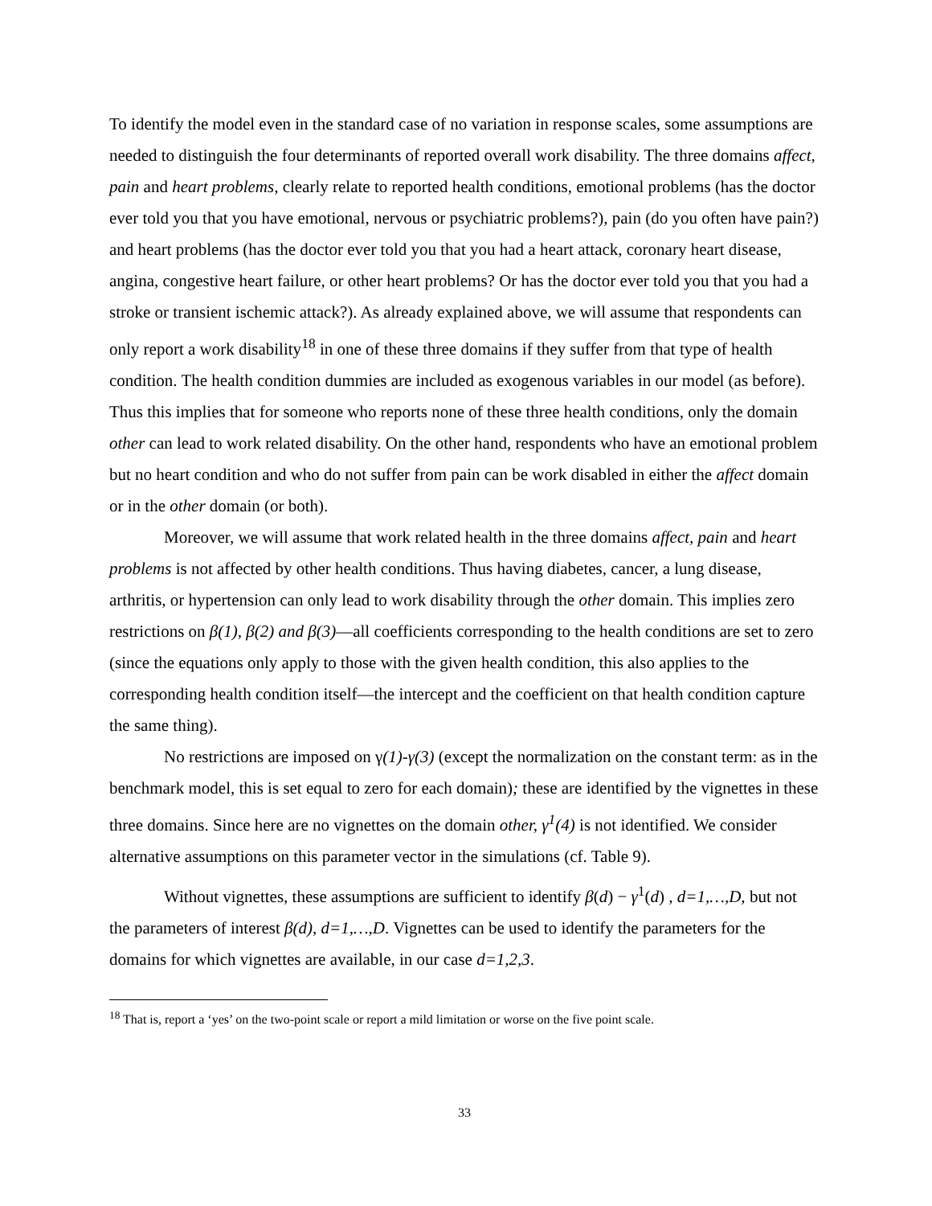To identify the model even in the standard case of no variation in response scales, some assumptions are needed to distinguish the four determinants of reported overall work disability. The three domains affect, pain and heart problems, clearly relate to reported health conditions, emotional problems (has the doctor ever told you that you have emotional, nervous or psychiatric problems?), pain (do you often have pain?) and heart problems (has the doctor ever told you that you had a heart attack, coronary heart disease, angina, congestive heart failure, or other heart problems? Or has the doctor ever told you that you had a stroke or transient ischemic attack?). As already explained above, we will assume that respondents can only report a work disability<sup>18</sup> in one of these three domains if they suffer from that type of health condition. The health condition dummies are included as exogenous variables in our model (as before). Thus this implies that for someone who reports none of these three health conditions, only the domain other can lead to work related disability. On the other hand, respondents who have an emotional problem but no heart condition and who do not suffer from pain can be work disabled in either the affect domain or in the other domain (or both).
Moreover, we will assume that work related health in the three domains affect, pain and heart problems is not affected by other health conditions. Thus having diabetes, cancer, a lung disease, arthritis, or hypertension can only lead to work disability through the other domain. This implies zero restrictions on β(1), β(2) and β(3)—all coefficients corresponding to the health conditions are set to zero (since the equations only apply to those with the given health condition, this also applies to the corresponding health condition itself—the intercept and the coefficient on that health condition capture the same thing).
No restrictions are imposed on γ(1)-γ(3) (except the normalization on the constant term: as in the benchmark model, this is set equal to zero for each domain); these are identified by the vignettes in these three domains. Since here are no vignettes on the domain other, γ<sup>1</sup>(4) is not identified. We consider alternative assumptions on this parameter vector in the simulations (cf. Table 9).
Without vignettes, these assumptions are sufficient to identify β(d) − γ<sup>1</sup>(d) , d=1,…,D, but not the parameters of interest β(d), d=1,…,D. Vignettes can be used to identify the parameters for the domains for which vignettes are available, in our case d=1,2,3.
<sup>18</sup> That is, report a ‘yes’ on the two-point scale or report a mild limitation or worse on the five point scale.
33